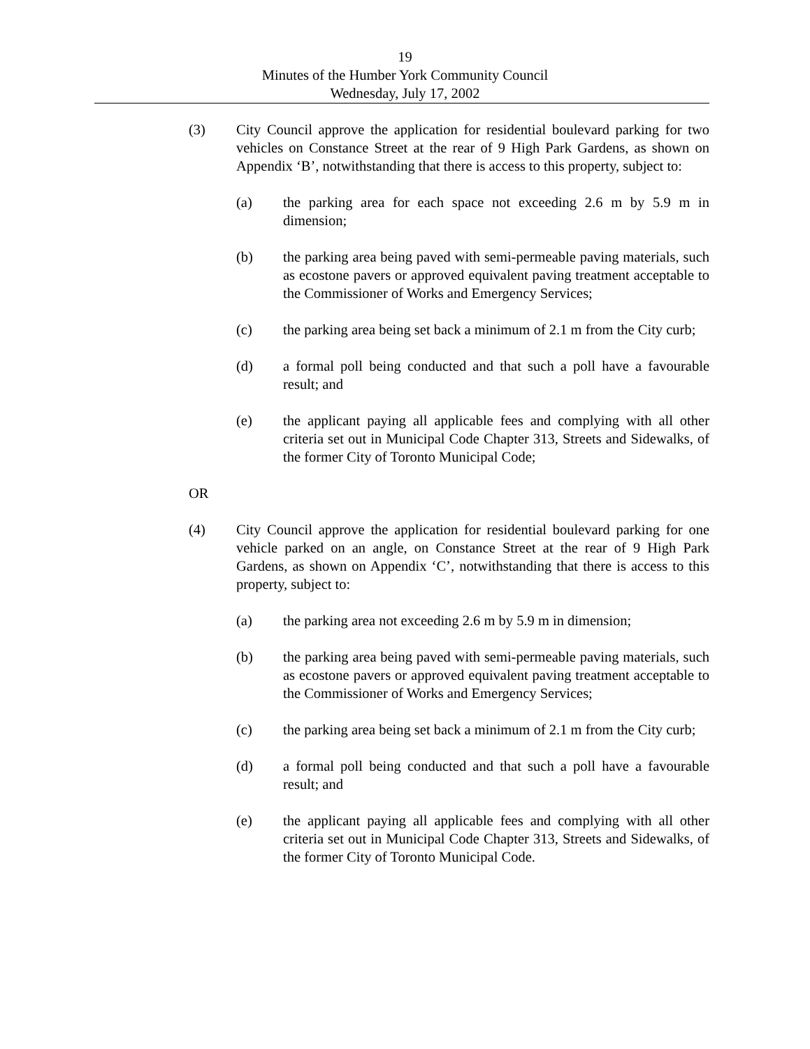19
Minutes of the Humber York Community Council
Wednesday, July 17, 2002
(3) City Council approve the application for residential boulevard parking for two vehicles on Constance Street at the rear of 9 High Park Gardens, as shown on Appendix ‘B’, notwithstanding that there is access to this property, subject to:
(a) the parking area for each space not exceeding 2.6 m by 5.9 m in dimension;
(b) the parking area being paved with semi-permeable paving materials, such as ecostone pavers or approved equivalent paving treatment acceptable to the Commissioner of Works and Emergency Services;
(c) the parking area being set back a minimum of 2.1 m from the City curb;
(d) a formal poll being conducted and that such a poll have a favourable result; and
(e) the applicant paying all applicable fees and complying with all other criteria set out in Municipal Code Chapter 313, Streets and Sidewalks, of the former City of Toronto Municipal Code;
OR
(4) City Council approve the application for residential boulevard parking for one vehicle parked on an angle, on Constance Street at the rear of 9 High Park Gardens, as shown on Appendix ‘C’, notwithstanding that there is access to this property, subject to:
(a) the parking area not exceeding 2.6 m by 5.9 m in dimension;
(b) the parking area being paved with semi-permeable paving materials, such as ecostone pavers or approved equivalent paving treatment acceptable to the Commissioner of Works and Emergency Services;
(c) the parking area being set back a minimum of 2.1 m from the City curb;
(d) a formal poll being conducted and that such a poll have a favourable result; and
(e) the applicant paying all applicable fees and complying with all other criteria set out in Municipal Code Chapter 313, Streets and Sidewalks, of the former City of Toronto Municipal Code.